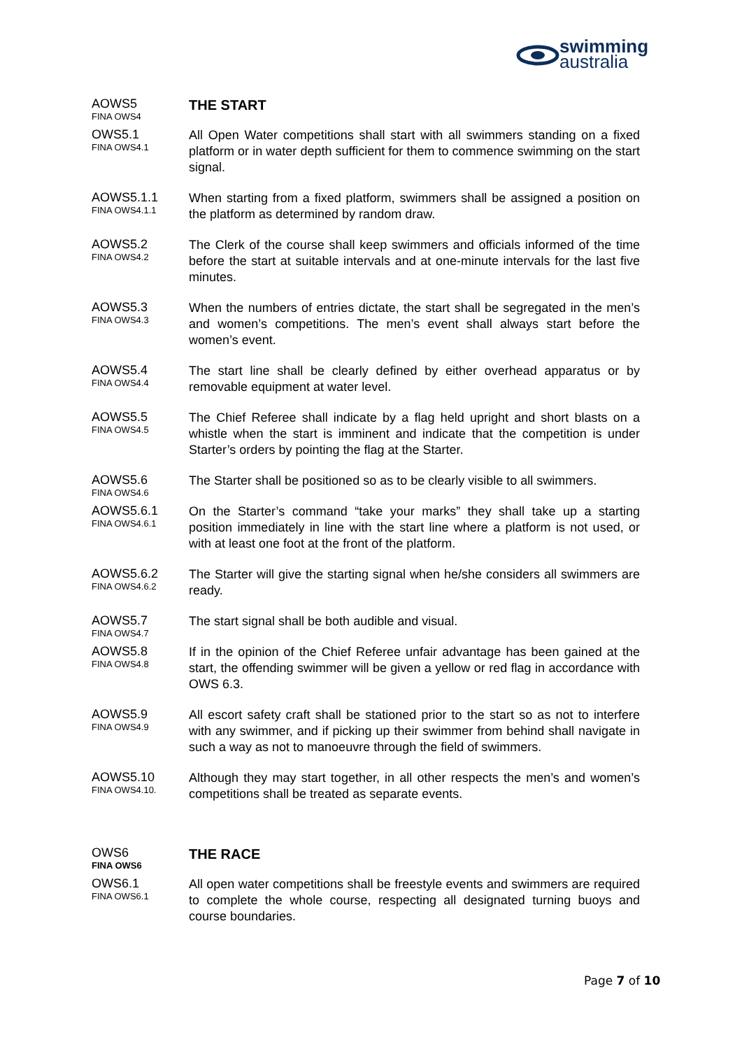swimming
australia
AOWS5
FINA OWS4
THE START
OWS5.1
FINA OWS4.1
All Open Water competitions shall start with all swimmers standing on a fixed platform or in water depth sufficient for them to commence swimming on the start signal.
AOWS5.1.1
FINA OWS4.1.1
When starting from a fixed platform, swimmers shall be assigned a position on the platform as determined by random draw.
AOWS5.2
FINA OWS4.2
The Clerk of the course shall keep swimmers and officials informed of the time before the start at suitable intervals and at one-minute intervals for the last five minutes.
AOWS5.3
FINA OWS4.3
When the numbers of entries dictate, the start shall be segregated in the men’s and women’s competitions. The men’s event shall always start before the women’s event.
AOWS5.4
FINA OWS4.4
The start line shall be clearly defined by either overhead apparatus or by removable equipment at water level.
AOWS5.5
FINA OWS4.5
The Chief Referee shall indicate by a flag held upright and short blasts on a whistle when the start is imminent and indicate that the competition is under Starter’s orders by pointing the flag at the Starter.
AOWS5.6
FINA OWS4.6
The Starter shall be positioned so as to be clearly visible to all swimmers.
AOWS5.6.1
FINA OWS4.6.1
On the Starter’s command “take your marks” they shall take up a starting position immediately in line with the start line where a platform is not used, or with at least one foot at the front of the platform.
AOWS5.6.2
FINA OWS4.6.2
The Starter will give the starting signal when he/she considers all swimmers are ready.
AOWS5.7
FINA OWS4.7
The start signal shall be both audible and visual.
AOWS5.8
FINA OWS4.8
If in the opinion of the Chief Referee unfair advantage has been gained at the start, the offending swimmer will be given a yellow or red flag in accordance with OWS 6.3.
AOWS5.9
FINA OWS4.9
All escort safety craft shall be stationed prior to the start so as not to interfere with any swimmer, and if picking up their swimmer from behind shall navigate in such a way as not to manoeuvre through the field of swimmers.
AOWS5.10
FINA OWS4.10.
Although they may start together, in all other respects the men’s and women’s competitions shall be treated as separate events.
OWS6
FINA OWS6
THE RACE
OWS6.1
FINA OWS6.1
All open water competitions shall be freestyle events and swimmers are required to complete the whole course, respecting all designated turning buoys and course boundaries.
Page 7 of 10